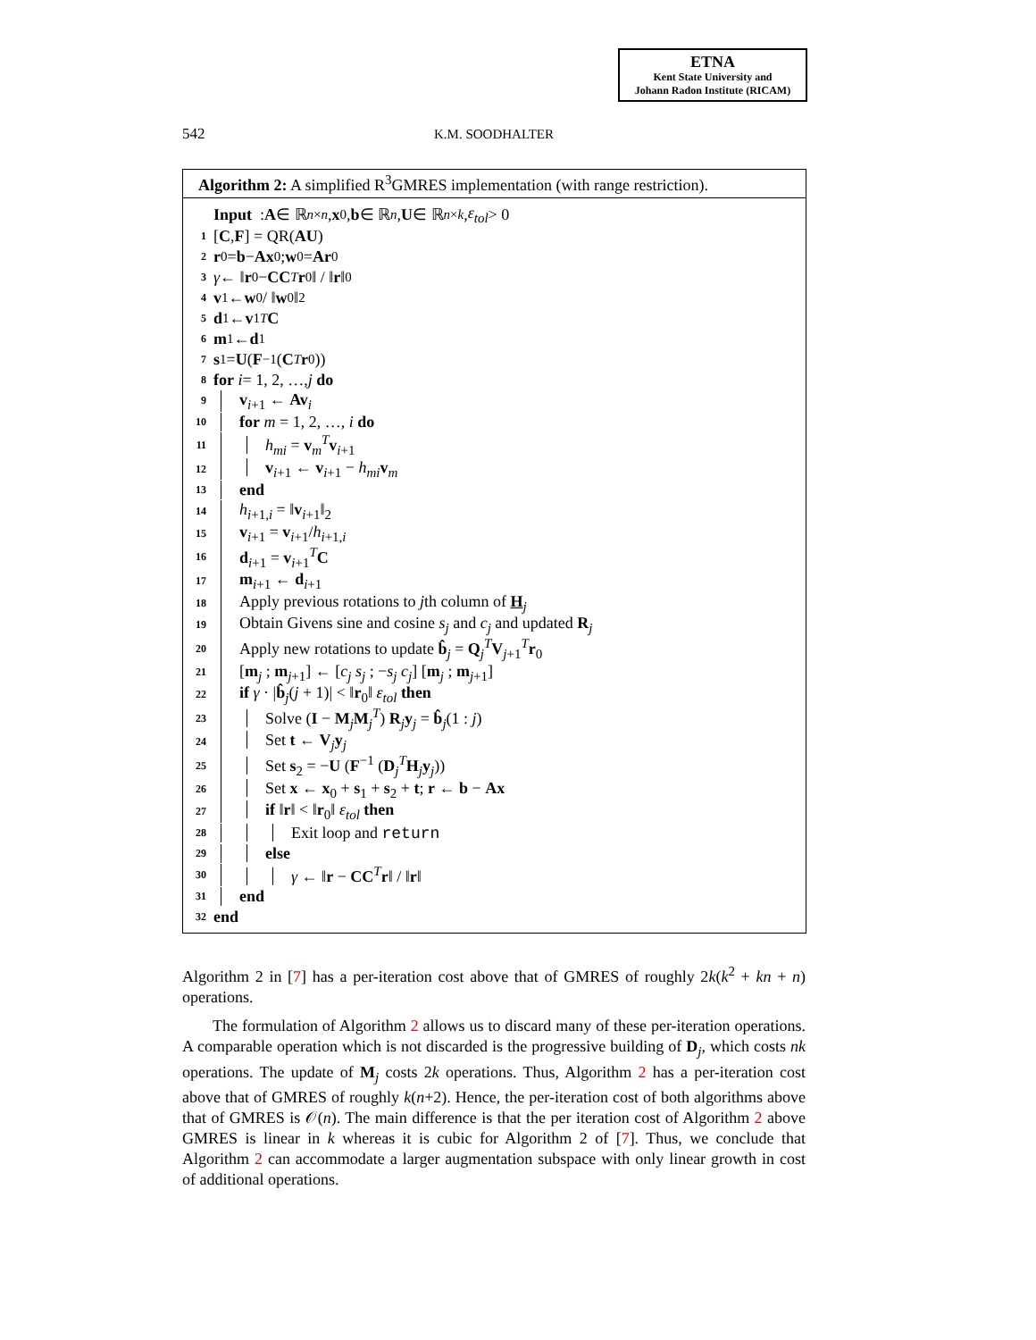ETNA
Kent State University and
Johann Radon Institute (RICAM)
542
K.M. SOODHALTER
Algorithm 2: A simplified R<sup>3</sup>GMRES implementation (with range restriction).
Input : A ∈ ℝ<sup>n×n</sup>, x<sub>0</sub>, b ∈ ℝ<sup>n</sup>, U ∈ ℝ<sup>n×k</sup>, ε<sub>tol</sub> > 0
1 [C, F] = QR(AU)
2 r<sub>0</sub> = b − Ax<sub>0</sub>; w<sub>0</sub> = Ar<sub>0</sub>
3 γ ← ‖ r<sub>0</sub> − CC<sup>T</sup> r<sub>0</sub>‖ / ‖ r ‖<sub>0</sub>
4 v<sub>1</sub> ← w<sub>0</sub>/ ‖ w<sub>0</sub>‖<sub>2</sub>
5 d<sub>1</sub> ← v<sub>1</sub><sup>T</sup> C
6 m<sub>1</sub> ← d<sub>1</sub>
7 s<sub>1</sub> = U (F<sup>−1</sup> (C<sup>T</sup> r<sub>0</sub>))
8 for i = 1, 2, …, j do
9 v<sub>i+1</sub> ← Av<sub>i</sub>
10 for m = 1, 2, …, i do
11 h<sub>mi</sub> = v<sub>m</sub><sup>T</sup>v<sub>i+1</sub>
12 v<sub>i+1</sub> ← v<sub>i+1</sub> − h<sub>mi</sub> v<sub>m</sub>
13 end
14 h<sub>i+1,i</sub> = ‖v<sub>i+1</sub>‖<sub>2</sub>
15 v<sub>i+1</sub> = v<sub>i+1</sub>/h<sub>i+1,i</sub>
16 d<sub>i+1</sub> = v<sub>i+1</sub><sup>T</sup>C
17 m<sub>i+1</sub> ← d<sub>i+1</sub>
18 Apply previous rotations to jth column of H<sub>j</sub>
19 Obtain Givens sine and cosine s<sub>j</sub> and c<sub>j</sub> and updated R<sub>j</sub>
20 Apply new rotations to update b̂<sub>j</sub> = Q<sub>j</sub><sup>T</sup>V<sub>j+1</sub><sup>T</sup>r<sub>0</sub>
21 [m<sub>j</sub> ; m<sub>j+1</sub>] ← [c<sub>j</sub> s<sub>j</sub> ; −s<sub>j</sub> c<sub>j</sub>] [m<sub>j</sub> ; m<sub>j+1</sub>]
22 if γ · |b̂<sub>j</sub>(j + 1)| < ‖r<sub>0</sub>‖ ε<sub>tol</sub> then
23 Solve (I − M<sub>j</sub>M<sub>j</sub><sup>T</sup>) R<sub>j</sub>y<sub>j</sub> = b̂<sub>j</sub>(1 : j)
24 Set t ← V<sub>j</sub>y<sub>j</sub>
25 Set s<sub>2</sub> = −U (F<sup>−1</sup> (D<sub>j</sub><sup>T</sup>H<sub>j</sub>y<sub>j</sub>))
26 Set x ← x<sub>0</sub> + s<sub>1</sub> + s<sub>2</sub> + t; r ← b − Ax
27 if ‖r‖ < ‖r<sub>0</sub>‖ ε<sub>tol</sub> then
28 Exit loop and return
29 else
30 γ ← ‖r − CC<sup>T</sup>r‖ / ‖r‖
31 end
32 end
Algorithm 2 in [7] has a per-iteration cost above that of GMRES of roughly 2k(k<sup>2</sup> + kn + n) operations.
The formulation of Algorithm 2 allows us to discard many of these per-iteration operations. A comparable operation which is not discarded is the progressive building of D<sub>j</sub>, which costs nk operations. The update of M<sub>j</sub> costs 2k operations. Thus, Algorithm 2 has a per-iteration cost above that of GMRES of roughly k(n+2). Hence, the per-iteration cost of both algorithms above that of GMRES is 𝒪(n). The main difference is that the per iteration cost of Algorithm 2 above GMRES is linear in k whereas it is cubic for Algorithm 2 of [7]. Thus, we conclude that Algorithm 2 can accommodate a larger augmentation subspace with only linear growth in cost of additional operations.